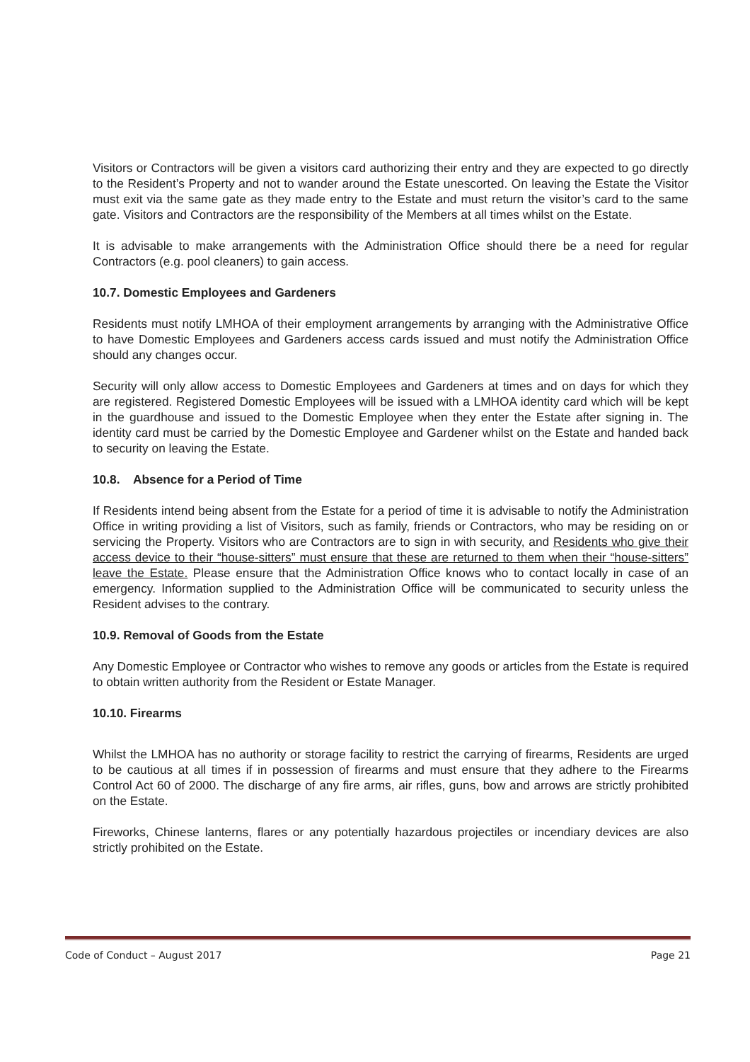Visitors or Contractors will be given a visitors card authorizing their entry and they are expected to go directly to the Resident’s Property and not to wander around the Estate unescorted. On leaving the Estate the Visitor must exit via the same gate as they made entry to the Estate and must return the visitor’s card to the same gate. Visitors and Contractors are the responsibility of the Members at all times whilst on the Estate.
It is advisable to make arrangements with the Administration Office should there be a need for regular Contractors (e.g. pool cleaners) to gain access.
10.7. Domestic Employees and Gardeners
Residents must notify LMHOA of their employment arrangements by arranging with the Administrative Office to have Domestic Employees and Gardeners access cards issued and must notify the Administration Office should any changes occur.
Security will only allow access to Domestic Employees and Gardeners at times and on days for which they are registered. Registered Domestic Employees will be issued with a LMHOA identity card which will be kept in the guardhouse and issued to the Domestic Employee when they enter the Estate after signing in. The identity card must be carried by the Domestic Employee and Gardener whilst on the Estate and handed back to security on leaving the Estate.
10.8. Absence for a Period of Time
If Residents intend being absent from the Estate for a period of time it is advisable to notify the Administration Office in writing providing a list of Visitors, such as family, friends or Contractors, who may be residing on or servicing the Property. Visitors who are Contractors are to sign in with security, and Residents who give their access device to their “house-sitters” must ensure that these are returned to them when their “house-sitters” leave the Estate. Please ensure that the Administration Office knows who to contact locally in case of an emergency. Information supplied to the Administration Office will be communicated to security unless the Resident advises to the contrary.
10.9. Removal of Goods from the Estate
Any Domestic Employee or Contractor who wishes to remove any goods or articles from the Estate is required to obtain written authority from the Resident or Estate Manager.
10.10. Firearms
Whilst the LMHOA has no authority or storage facility to restrict the carrying of firearms, Residents are urged to be cautious at all times if in possession of firearms and must ensure that they adhere to the Firearms Control Act 60 of 2000. The discharge of any fire arms, air rifles, guns, bow and arrows are strictly prohibited on the Estate.
Fireworks, Chinese lanterns, flares or any potentially hazardous projectiles or incendiary devices are also strictly prohibited on the Estate.
Code of Conduct – August 2017 Page 21